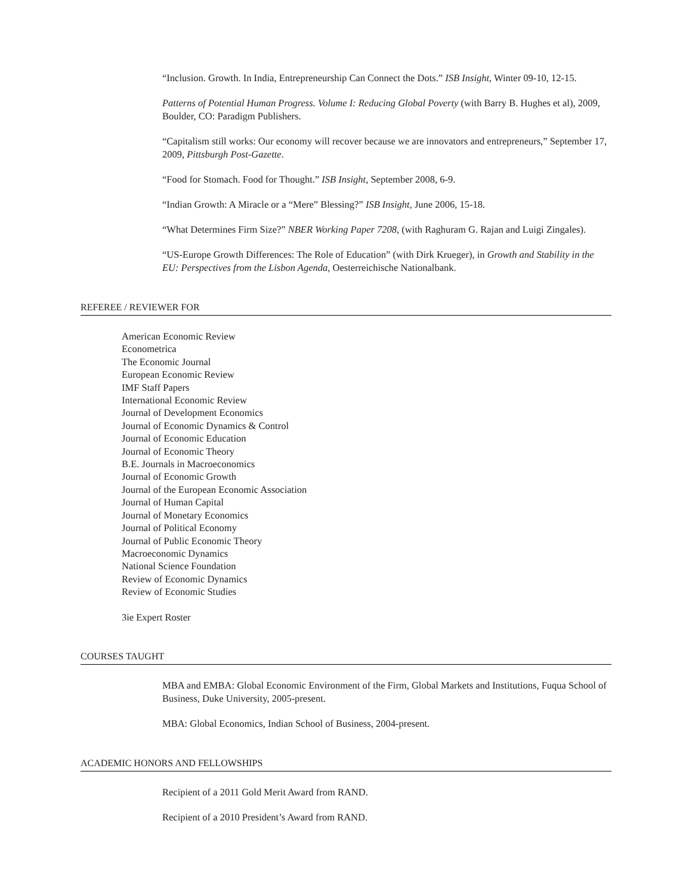“Inclusion. Growth. In India, Entrepreneurship Can Connect the Dots.” ISB Insight, Winter 09-10, 12-15.
Patterns of Potential Human Progress. Volume I: Reducing Global Poverty (with Barry B. Hughes et al), 2009, Boulder, CO: Paradigm Publishers.
“Capitalism still works: Our economy will recover because we are innovators and entrepreneurs,” September 17, 2009, Pittsburgh Post-Gazette.
“Food for Stomach. Food for Thought.” ISB Insight, September 2008, 6-9.
“Indian Growth: A Miracle or a “Mere” Blessing?” ISB Insight, June 2006, 15-18.
“What Determines Firm Size?” NBER Working Paper 7208, (with Raghuram G. Rajan and Luigi Zingales).
“US-Europe Growth Differences: The Role of Education” (with Dirk Krueger), in Growth and Stability in the EU: Perspectives from the Lisbon Agenda, Oesterreichische Nationalbank.
REFEREE / REVIEWER FOR
American Economic Review
Econometrica
The Economic Journal
European Economic Review
IMF Staff Papers
International Economic Review
Journal of Development Economics
Journal of Economic Dynamics & Control
Journal of Economic Education
Journal of Economic Theory
B.E. Journals in Macroeconomics
Journal of Economic Growth
Journal of the European Economic Association
Journal of Human Capital
Journal of Monetary Economics
Journal of Political Economy
Journal of Public Economic Theory
Macroeconomic Dynamics
National Science Foundation
Review of Economic Dynamics
Review of Economic Studies
3ie Expert Roster
COURSES TAUGHT
MBA and EMBA: Global Economic Environment of the Firm, Global Markets and Institutions, Fuqua School of Business, Duke University, 2005-present.
MBA: Global Economics, Indian School of Business, 2004-present.
ACADEMIC HONORS AND FELLOWSHIPS
Recipient of a 2011 Gold Merit Award from RAND.
Recipient of a 2010 President’s Award from RAND.